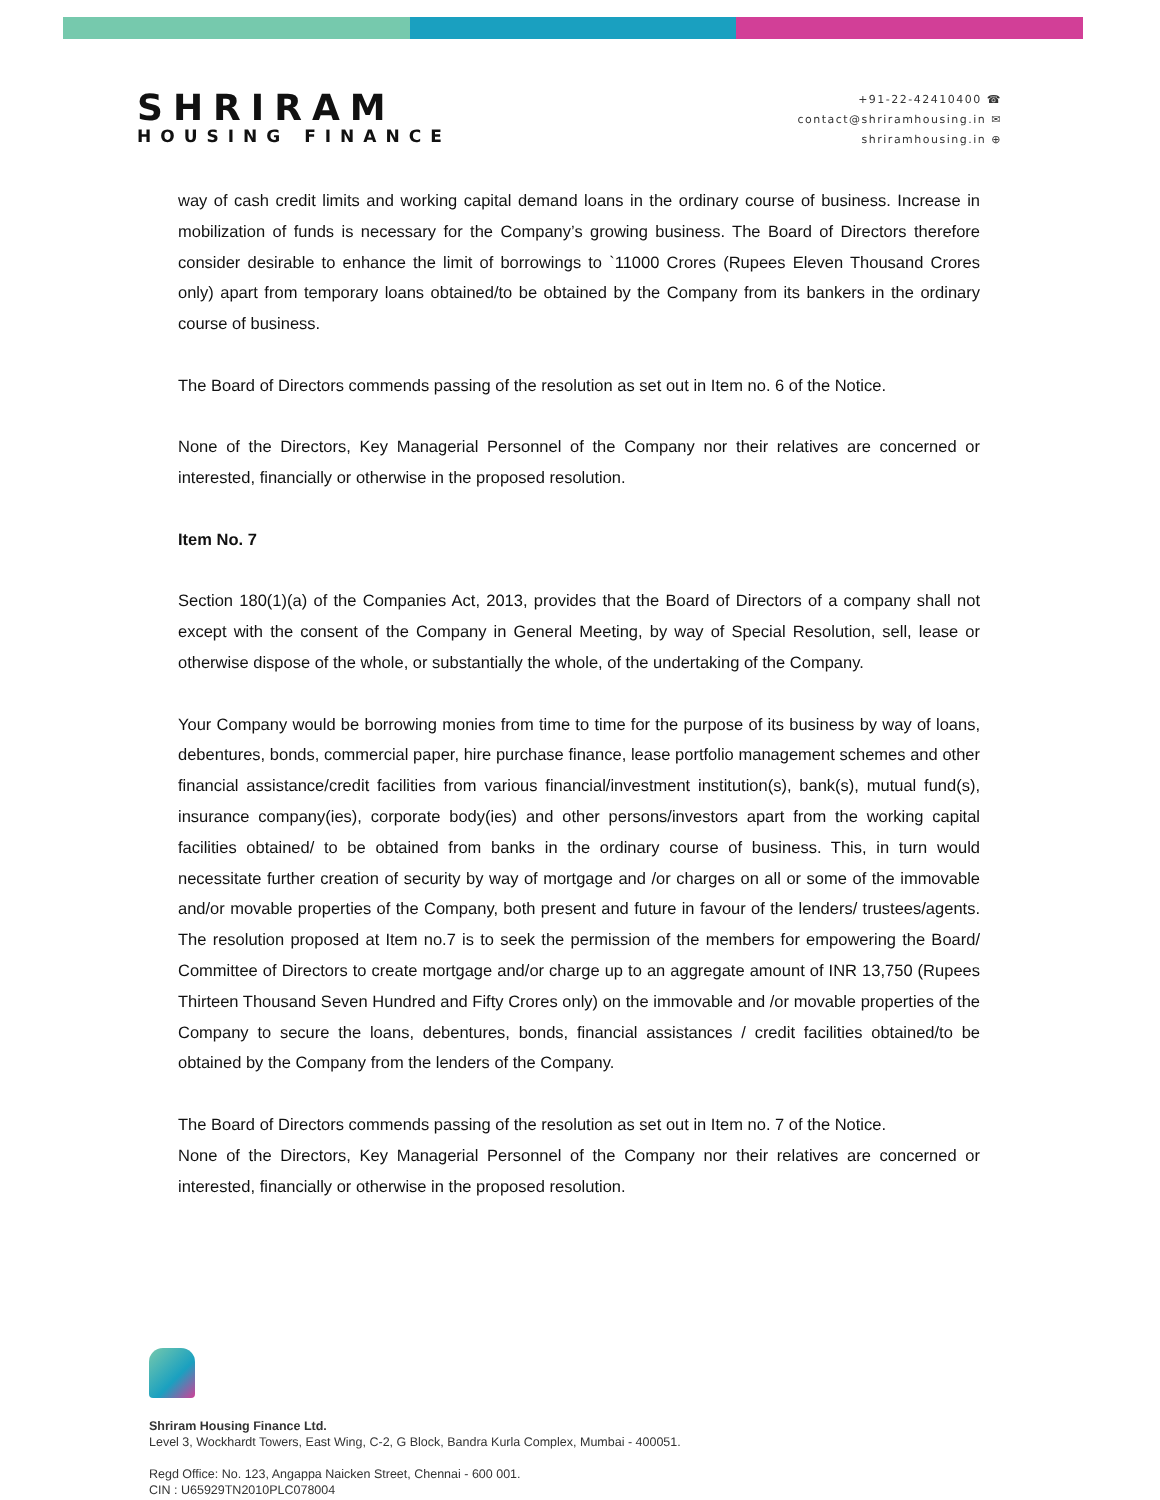SHRIRAM
HOUSING FINANCE
+91-22-42410400 ☎
contact@shriramhousing.in ✉
shriramhousing.in ⊕
way of cash credit limits and working capital demand loans in the ordinary course of business. Increase in mobilization of funds is necessary for the Company’s growing business. The Board of Directors therefore consider desirable to enhance the limit of borrowings to `11000 Crores (Rupees Eleven Thousand Crores only) apart from temporary loans obtained/to be obtained by the Company from its bankers in the ordinary course of business.
The Board of Directors commends passing of the resolution as set out in Item no. 6 of the Notice.
None of the Directors, Key Managerial Personnel of the Company nor their relatives are concerned or interested, financially or otherwise in the proposed resolution.
Item No. 7
Section 180(1)(a) of the Companies Act, 2013, provides that the Board of Directors of a company shall not except with the consent of the Company in General Meeting, by way of Special Resolution, sell, lease or otherwise dispose of the whole, or substantially the whole, of the undertaking of the Company.
Your Company would be borrowing monies from time to time for the purpose of its business by way of loans, debentures, bonds, commercial paper, hire purchase finance, lease portfolio management schemes and other financial assistance/credit facilities from various financial/investment institution(s), bank(s), mutual fund(s), insurance company(ies), corporate body(ies) and other persons/investors apart from the working capital facilities obtained/ to be obtained from banks in the ordinary course of business. This, in turn would necessitate further creation of security by way of mortgage and /or charges on all or some of the immovable and/or movable properties of the Company, both present and future in favour of the lenders/ trustees/agents. The resolution proposed at Item no.7 is to seek the permission of the members for empowering the Board/ Committee of Directors to create mortgage and/or charge up to an aggregate amount of INR 13,750 (Rupees Thirteen Thousand Seven Hundred and Fifty Crores only) on the immovable and /or movable properties of the Company to secure the loans, debentures, bonds, financial assistances / credit facilities obtained/to be obtained by the Company from the lenders of the Company.
The Board of Directors commends passing of the resolution as set out in Item no. 7 of the Notice.
None of the Directors, Key Managerial Personnel of the Company nor their relatives are concerned or interested, financially or otherwise in the proposed resolution.
Shriram Housing Finance Ltd.
Level 3, Wockhardt Towers, East Wing, C-2, G Block, Bandra Kurla Complex, Mumbai - 400051.
Regd Office: No. 123, Angappa Naicken Street, Chennai - 600 001.
CIN : U65929TN2010PLC078004